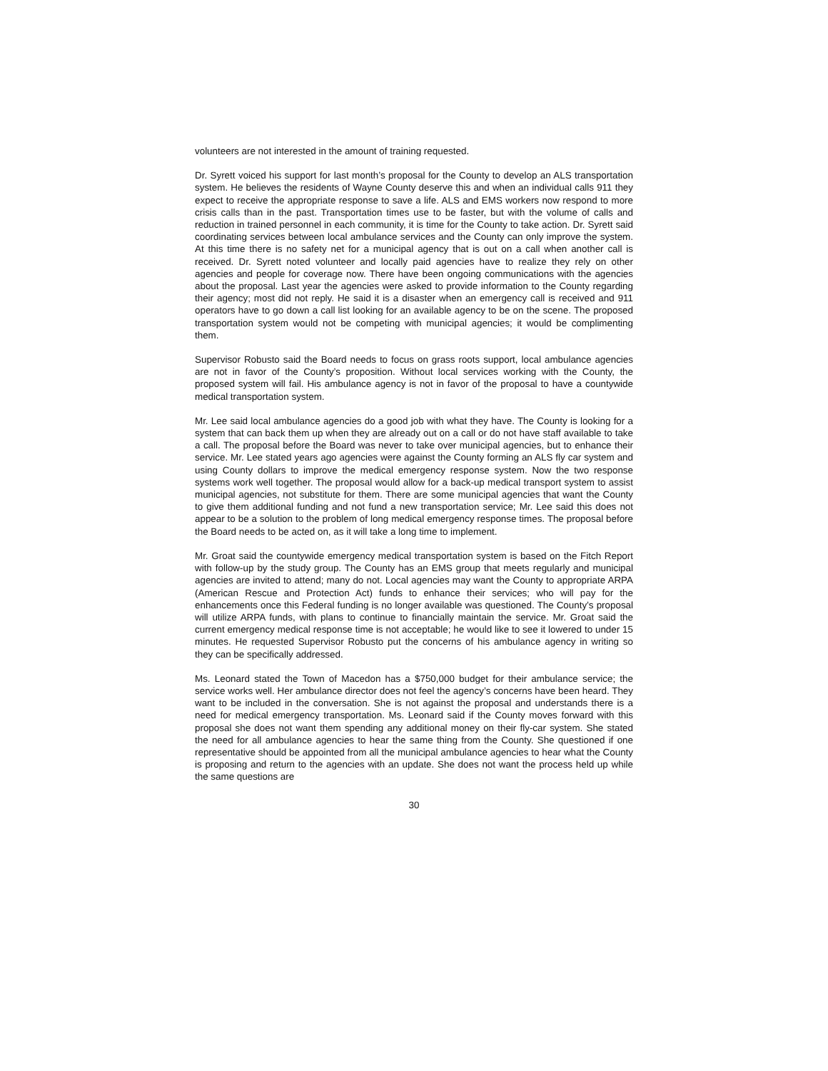volunteers are not interested in the amount of training requested.
Dr. Syrett voiced his support for last month’s proposal for the County to develop an ALS transportation system. He believes the residents of Wayne County deserve this and when an individual calls 911 they expect to receive the appropriate response to save a life. ALS and EMS workers now respond to more crisis calls than in the past. Transportation times use to be faster, but with the volume of calls and reduction in trained personnel in each community, it is time for the County to take action. Dr. Syrett said coordinating services between local ambulance services and the County can only improve the system. At this time there is no safety net for a municipal agency that is out on a call when another call is received. Dr. Syrett noted volunteer and locally paid agencies have to realize they rely on other agencies and people for coverage now. There have been ongoing communications with the agencies about the proposal. Last year the agencies were asked to provide information to the County regarding their agency; most did not reply. He said it is a disaster when an emergency call is received and 911 operators have to go down a call list looking for an available agency to be on the scene. The proposed transportation system would not be competing with municipal agencies; it would be complimenting them.
Supervisor Robusto said the Board needs to focus on grass roots support, local ambulance agencies are not in favor of the County’s proposition. Without local services working with the County, the proposed system will fail. His ambulance agency is not in favor of the proposal to have a countywide medical transportation system.
Mr. Lee said local ambulance agencies do a good job with what they have. The County is looking for a system that can back them up when they are already out on a call or do not have staff available to take a call. The proposal before the Board was never to take over municipal agencies, but to enhance their service. Mr. Lee stated years ago agencies were against the County forming an ALS fly car system and using County dollars to improve the medical emergency response system. Now the two response systems work well together. The proposal would allow for a back-up medical transport system to assist municipal agencies, not substitute for them. There are some municipal agencies that want the County to give them additional funding and not fund a new transportation service; Mr. Lee said this does not appear to be a solution to the problem of long medical emergency response times. The proposal before the Board needs to be acted on, as it will take a long time to implement.
Mr. Groat said the countywide emergency medical transportation system is based on the Fitch Report with follow-up by the study group. The County has an EMS group that meets regularly and municipal agencies are invited to attend; many do not. Local agencies may want the County to appropriate ARPA (American Rescue and Protection Act) funds to enhance their services; who will pay for the enhancements once this Federal funding is no longer available was questioned. The County’s proposal will utilize ARPA funds, with plans to continue to financially maintain the service. Mr. Groat said the current emergency medical response time is not acceptable; he would like to see it lowered to under 15 minutes. He requested Supervisor Robusto put the concerns of his ambulance agency in writing so they can be specifically addressed.
Ms. Leonard stated the Town of Macedon has a $750,000 budget for their ambulance service; the service works well. Her ambulance director does not feel the agency’s concerns have been heard. They want to be included in the conversation. She is not against the proposal and understands there is a need for medical emergency transportation. Ms. Leonard said if the County moves forward with this proposal she does not want them spending any additional money on their fly-car system. She stated the need for all ambulance agencies to hear the same thing from the County. She questioned if one representative should be appointed from all the municipal ambulance agencies to hear what the County is proposing and return to the agencies with an update. She does not want the process held up while the same questions are
30